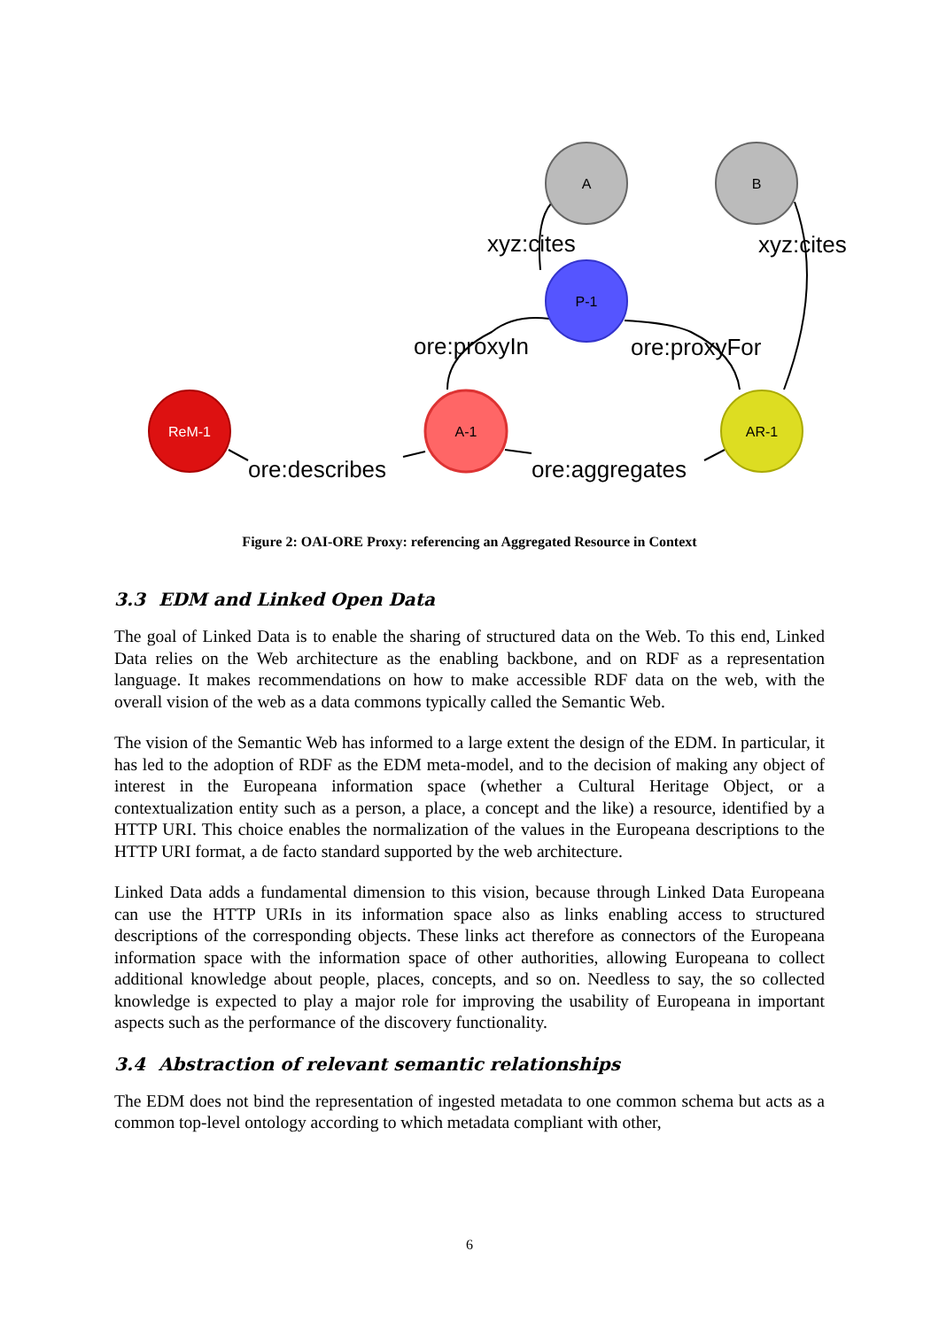A
B
P-1
ReM-1
A-1
AR-1
xyz:cites
xyz:cites
ore:proxyIn
ore:proxyFor
ore:describes
ore:aggregates
Figure 2: OAI-ORE Proxy: referencing an Aggregated Resource in Context
3.3 EDM and Linked Open Data
The goal of Linked Data is to enable the sharing of structured data on the Web. To this end, Linked Data relies on the Web architecture as the enabling backbone, and on RDF as a representation language. It makes recommendations on how to make accessible RDF data on the web, with the overall vision of the web as a data commons typically called the Semantic Web.
The vision of the Semantic Web has informed to a large extent the design of the EDM. In particular, it has led to the adoption of RDF as the EDM meta-model, and to the decision of making any object of interest in the Europeana information space (whether a Cultural Heritage Object, or a contextualization entity such as a person, a place, a concept and the like) a resource, identified by a HTTP URI. This choice enables the normalization of the values in the Europeana descriptions to the HTTP URI format, a de facto standard supported by the web architecture.
Linked Data adds a fundamental dimension to this vision, because through Linked Data Europeana can use the HTTP URIs in its information space also as links enabling access to structured descriptions of the corresponding objects. These links act therefore as connectors of the Europeana information space with the information space of other authorities, allowing Europeana to collect additional knowledge about people, places, concepts, and so on. Needless to say, the so collected knowledge is expected to play a major role for improving the usability of Europeana in important aspects such as the performance of the discovery functionality.
3.4 Abstraction of relevant semantic relationships
The EDM does not bind the representation of ingested metadata to one common schema but acts as a common top-level ontology according to which metadata compliant with other,
6